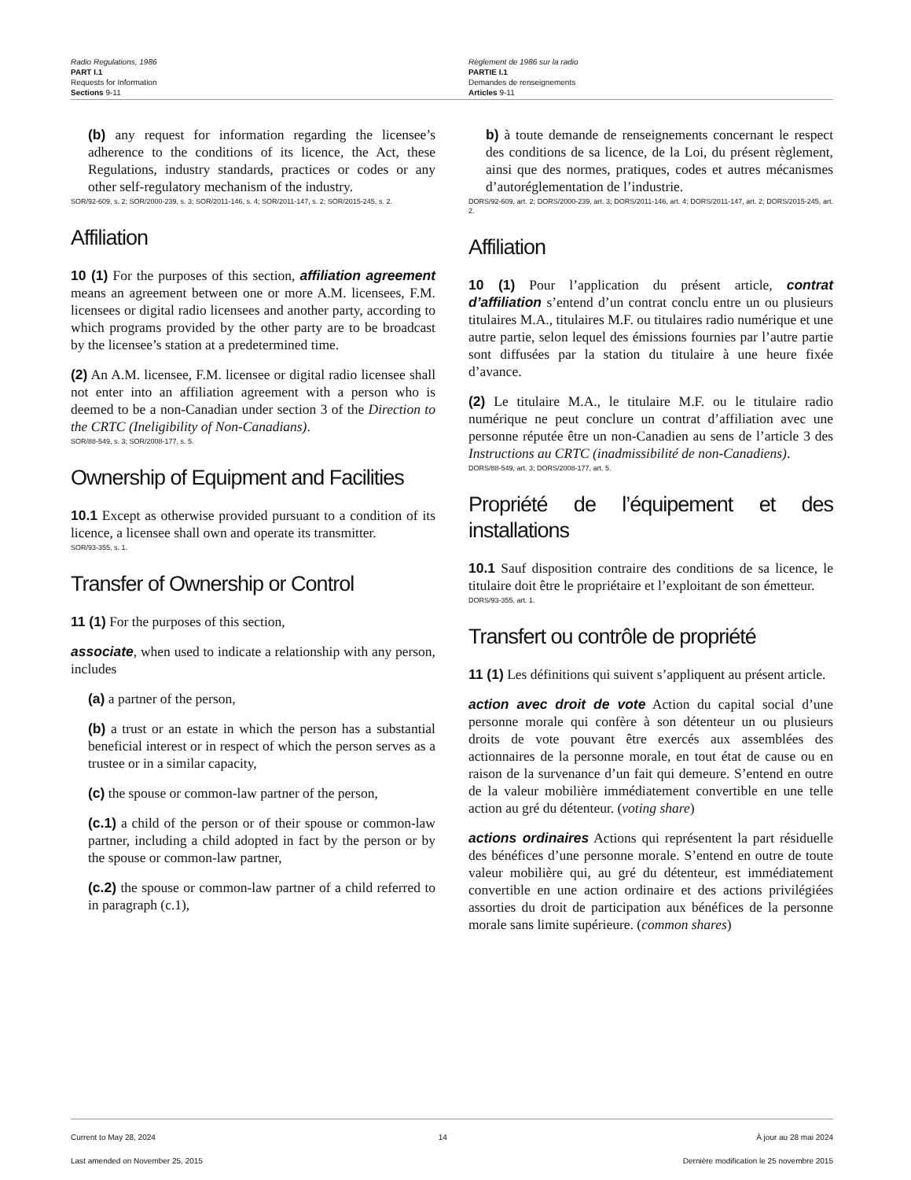Radio Regulations, 1986
PART I.1
Requests for Information
Sections 9-11
Règlement de 1986 sur la radio
PARTIE I.1
Demandes de renseignements
Articles 9-11
(b) any request for information regarding the licensee’s adherence to the conditions of its licence, the Act, these Regulations, industry standards, practices or codes or any other self-regulatory mechanism of the industry.
SOR/92-609, s. 2; SOR/2000-239, s. 3; SOR/2011-146, s. 4; SOR/2011-147, s. 2; SOR/2015-245, s. 2.
Affiliation
10 (1) For the purposes of this section, affiliation agreement means an agreement between one or more A.M. licensees, F.M. licensees or digital radio licensees and another party, according to which programs provided by the other party are to be broadcast by the licensee’s station at a predetermined time.
(2) An A.M. licensee, F.M. licensee or digital radio licensee shall not enter into an affiliation agreement with a person who is deemed to be a non-Canadian under section 3 of the Direction to the CRTC (Ineligibility of Non-Canadians).
SOR/88-549, s. 3; SOR/2008-177, s. 5.
Ownership of Equipment and Facilities
10.1 Except as otherwise provided pursuant to a condition of its licence, a licensee shall own and operate its transmitter.
SOR/93-355, s. 1.
Transfer of Ownership or Control
11 (1) For the purposes of this section,
associate, when used to indicate a relationship with any person, includes
(a) a partner of the person,
(b) a trust or an estate in which the person has a substantial beneficial interest or in respect of which the person serves as a trustee or in a similar capacity,
(c) the spouse or common-law partner of the person,
(c.1) a child of the person or of their spouse or common-law partner, including a child adopted in fact by the person or by the spouse or common-law partner,
(c.2) the spouse or common-law partner of a child referred to in paragraph (c.1),
b) à toute demande de renseignements concernant le respect des conditions de sa licence, de la Loi, du présent règlement, ainsi que des normes, pratiques, codes et autres mécanismes d’autoréglementation de l’industrie.
DORS/92-609, art. 2; DORS/2000-239, art. 3; DORS/2011-146, art. 4; DORS/2011-147, art. 2; DORS/2015-245, art. 2.
Affiliation
10 (1) Pour l’application du présent article, contrat d’affiliation s’entend d’un contrat conclu entre un ou plusieurs titulaires M.A., titulaires M.F. ou titulaires radio numérique et une autre partie, selon lequel des émissions fournies par l’autre partie sont diffusées par la station du titulaire à une heure fixée d’avance.
(2) Le titulaire M.A., le titulaire M.F. ou le titulaire radio numérique ne peut conclure un contrat d’affiliation avec une personne réputée être un non-Canadien au sens de l’article 3 des Instructions au CRTC (inadmissibilité de non-Canadiens).
DORS/88-549, art. 3; DORS/2008-177, art. 5.
Propriété de l’équipement et des installations
10.1 Sauf disposition contraire des conditions de sa licence, le titulaire doit être le propriétaire et l’exploitant de son émetteur.
DORS/93-355, art. 1.
Transfert ou contrôle de propriété
11 (1) Les définitions qui suivent s’appliquent au présent article.
action avec droit de vote Action du capital social d’une personne morale qui confère à son détenteur un ou plusieurs droits de vote pouvant être exercés aux assemblées des actionnaires de la personne morale, en tout état de cause ou en raison de la survenance d’un fait qui demeure. S’entend en outre de la valeur mobilière immédiatement convertible en une telle action au gré du détenteur. (voting share)
actions ordinaires Actions qui représentent la part résiduelle des bénéfices d’une personne morale. S’entend en outre de toute valeur mobilière qui, au gré du détenteur, est immédiatement convertible en une action ordinaire et des actions privilégiées assorties du droit de participation aux bénéfices de la personne morale sans limite supérieure. (common shares)
Current to May 28, 2024
Last amended on November 25, 2015
14 À jour au 28 mai 2024
Dernière modification le 25 novembre 2015